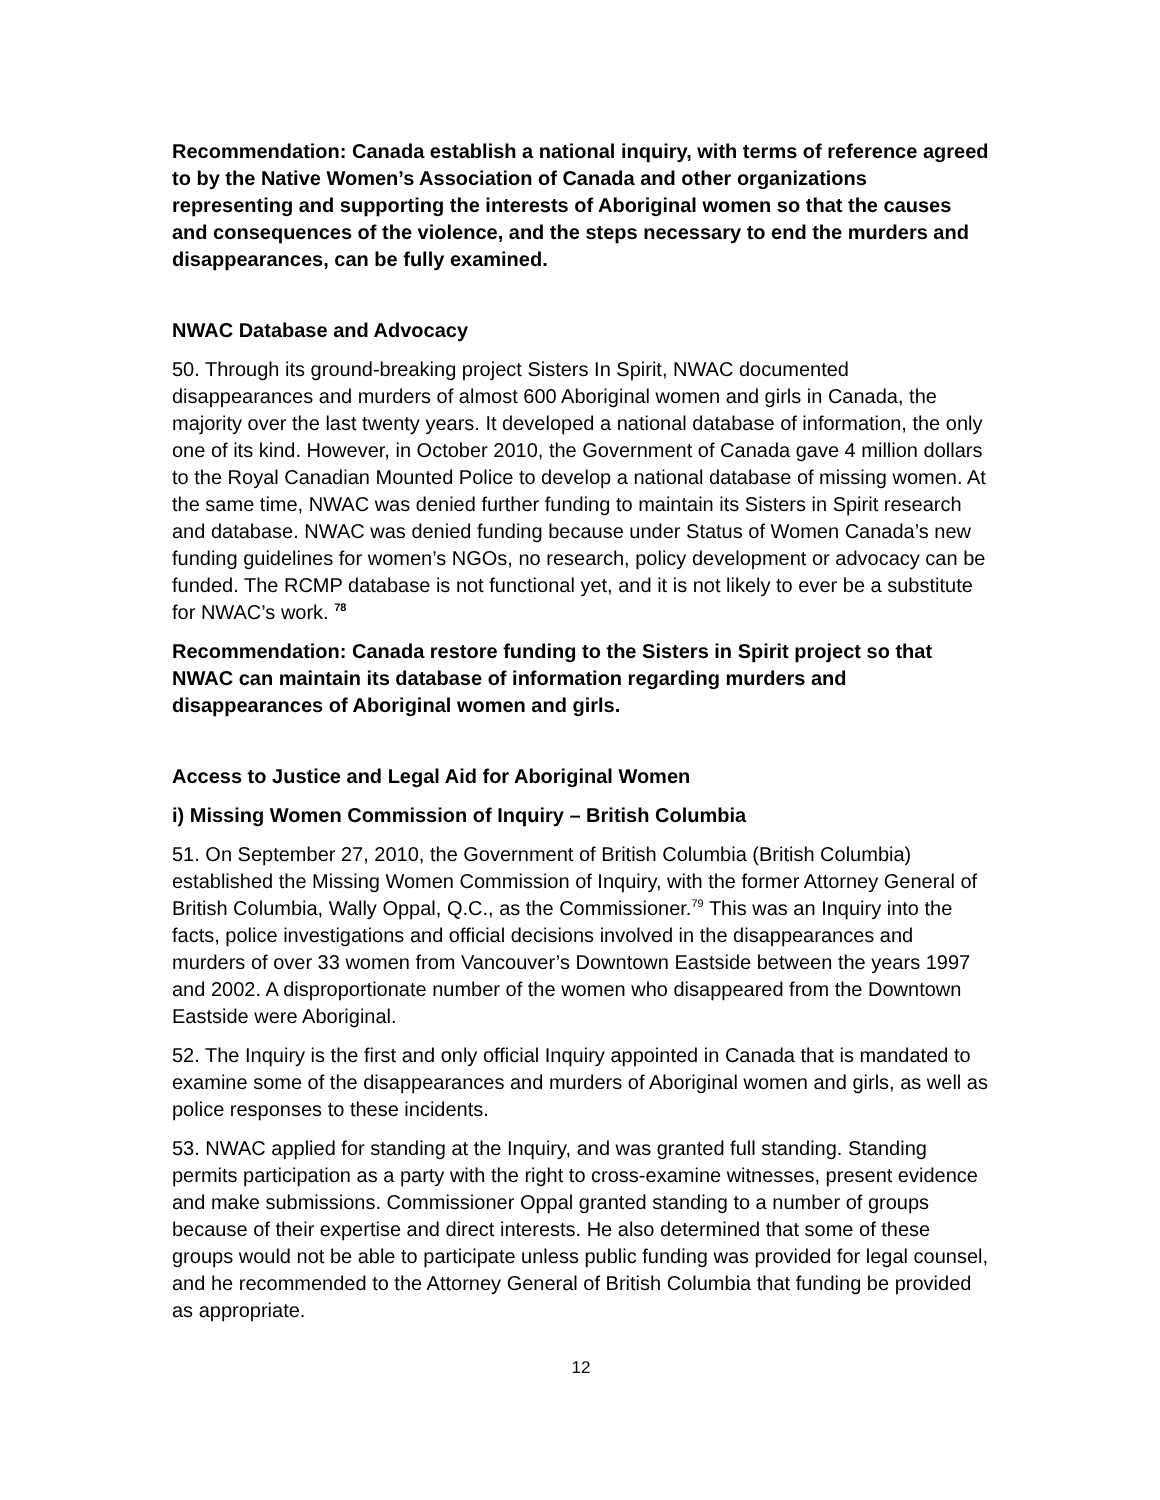Recommendation: Canada establish a national inquiry, with terms of reference agreed to by the Native Women’s Association of Canada and other organizations representing and supporting the interests of Aboriginal women so that the causes and consequences of the violence, and the steps necessary to end the murders and disappearances, can be fully examined.
NWAC Database and Advocacy
50. Through its ground-breaking project Sisters In Spirit, NWAC documented disappearances and murders of almost 600 Aboriginal women and girls in Canada, the majority over the last twenty years. It developed a national database of information, the only one of its kind. However, in October 2010, the Government of Canada gave 4 million dollars to the Royal Canadian Mounted Police to develop a national database of missing women. At the same time, NWAC was denied further funding to maintain its Sisters in Spirit research and database. NWAC was denied funding because under Status of Women Canada’s new funding guidelines for women’s NGOs, no research, policy development or advocacy can be funded. The RCMP database is not functional yet, and it is not likely to ever be a substitute for NWAC’s work. <sup>78</sup>
Recommendation: Canada restore funding to the Sisters in Spirit project so that NWAC can maintain its database of information regarding murders and disappearances of Aboriginal women and girls.
Access to Justice and Legal Aid for Aboriginal Women
i) Missing Women Commission of Inquiry – British Columbia
51. On September 27, 2010, the Government of British Columbia (British Columbia) established the Missing Women Commission of Inquiry, with the former Attorney General of British Columbia, Wally Oppal, Q.C., as the Commissioner.<sup>79</sup> This was an Inquiry into the facts, police investigations and official decisions involved in the disappearances and murders of over 33 women from Vancouver’s Downtown Eastside between the years 1997 and 2002. A disproportionate number of the women who disappeared from the Downtown Eastside were Aboriginal.
52. The Inquiry is the first and only official Inquiry appointed in Canada that is mandated to examine some of the disappearances and murders of Aboriginal women and girls, as well as police responses to these incidents.
53. NWAC applied for standing at the Inquiry, and was granted full standing. Standing permits participation as a party with the right to cross-examine witnesses, present evidence and make submissions. Commissioner Oppal granted standing to a number of groups because of their expertise and direct interests. He also determined that some of these groups would not be able to participate unless public funding was provided for legal counsel, and he recommended to the Attorney General of British Columbia that funding be provided as appropriate.
12